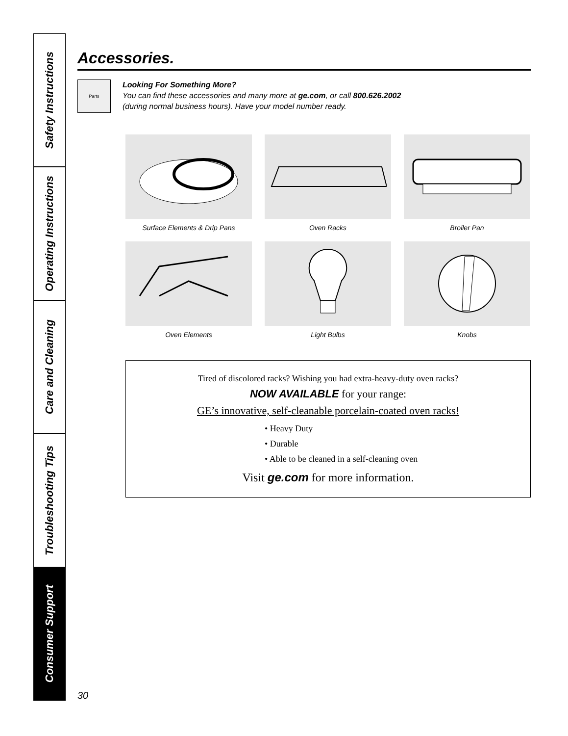Safety Instructions
Operating Instructions
Care and Cleaning
Troubleshooting Tips
Consumer Support
Accessories.
Parts
Looking For Something More?
You can find these accessories and many more at ge.com, or call 800.626.2002
(during normal business hours). Have your model number ready.
Surface Elements & Drip Pans
Oven Racks
Broiler Pan
Oven Elements
Light Bulbs
Knobs
Tired of discolored racks? Wishing you had extra-heavy-duty oven racks?
NOW AVAILABLE for your range:
GE’s innovative, self-cleanable porcelain-coated oven racks!
• Heavy Duty
• Durable
• Able to be cleaned in a self-cleaning oven
Visit ge.com for more information.
30